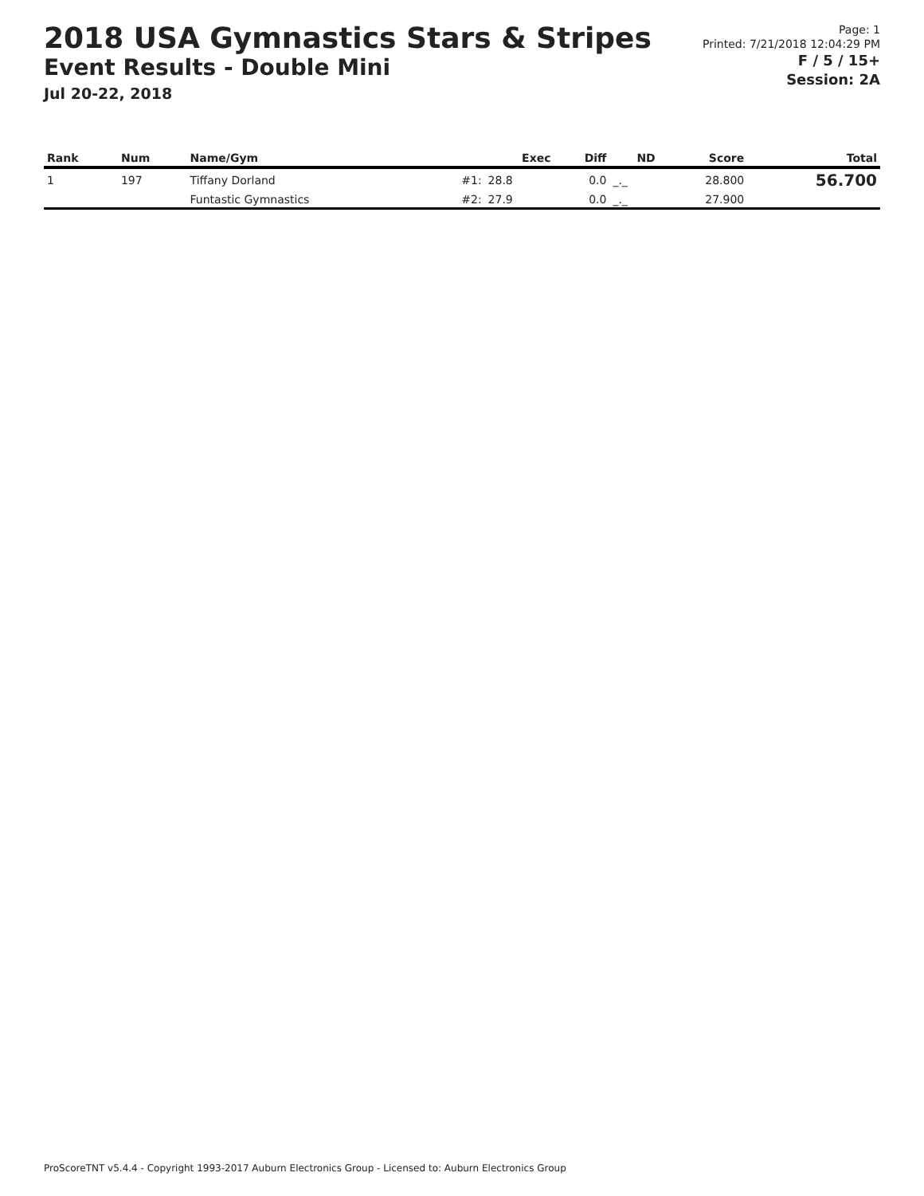2018 USA Gymnastics Stars & Stripes
Event Results - Double Mini
Jul 20-22, 2018
Page: 1
Printed: 7/21/2018 12:04:29 PM
F / 5 / 15+
Session: 2A
| Rank | Num | Name/Gym | | Exec | Diff | ND | Score | Total |
| --- | --- | --- | --- | --- | --- | --- | --- | --- |
| 1 | 197 | Tiffany Dorland | #1: | 28.8 | 0.0 | _._ | 28.800 | 56.700 |
| | | Funtastic Gymnastics | #2: | 27.9 | 0.0 | _._ | 27.900 | |
ProScoreTNT v5.4.4 - Copyright 1993-2017 Auburn Electronics Group - Licensed to: Auburn Electronics Group